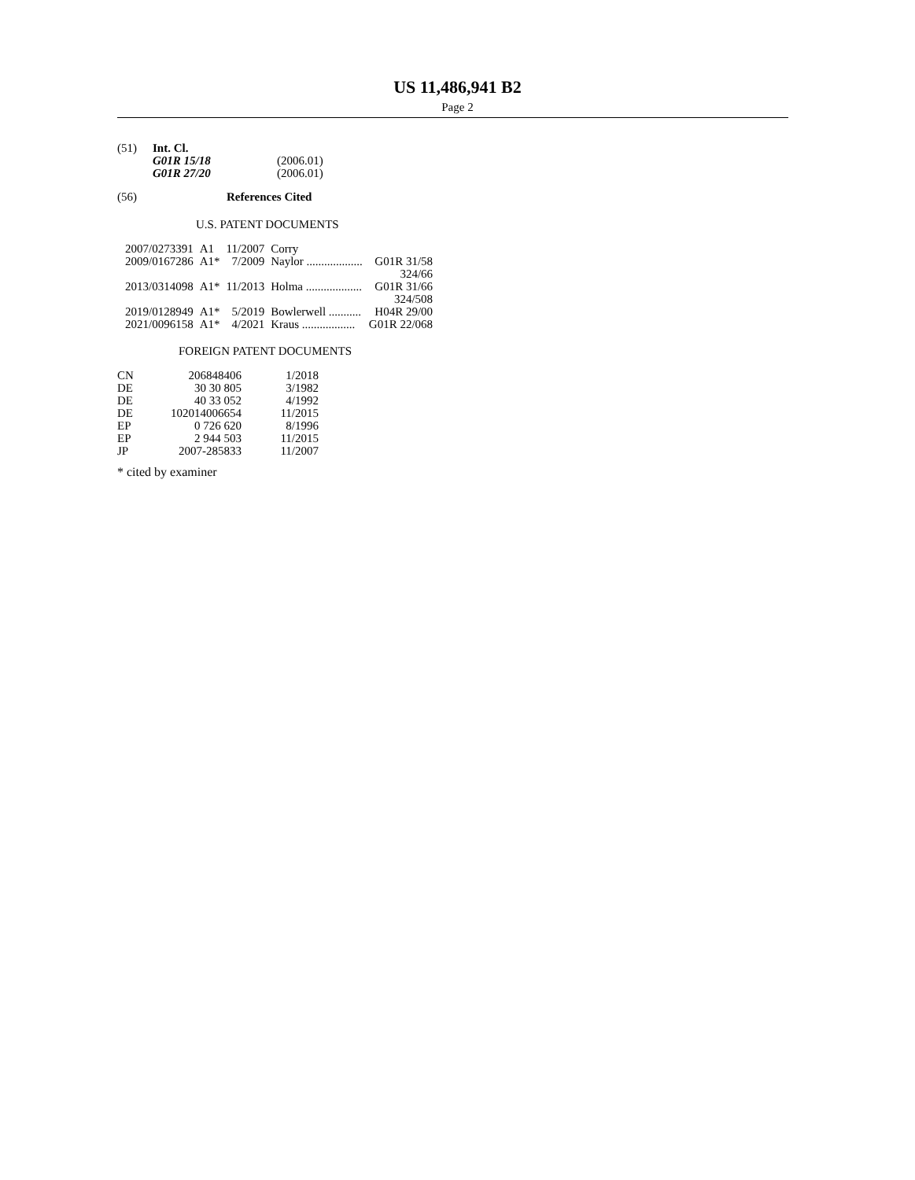US 11,486,941 B2
Page 2
| (51) | Int. Cl. | |
| | G01R 15/18 | (2006.01) |
| | G01R 27/20 | (2006.01) |
(56) References Cited
U.S. PATENT DOCUMENTS
| 2007/0273391 | A1 | 11/2007 | Corry | |
| 2009/0167286 | A1* | 7/2009 | Naylor ................... | G01R 31/58 |
| 324/66 | | | | |
| 2013/0314098 | A1* | 11/2013 | Holma ................... | G01R 31/66 |
| 324/508 | | | | |
| 2019/0128949 | A1* | 5/2019 | Bowlerwell ........... | H04R 29/00 |
| 2021/0096158 | A1* | 4/2021 | Kraus .................. | G01R 22/068 |
FOREIGN PATENT DOCUMENTS
| CN | 206848406 | 1/2018 |
| DE | 30 30 805 | 3/1982 |
| DE | 40 33 052 | 4/1992 |
| DE | 102014006654 | 11/2015 |
| EP | 0 726 620 | 8/1996 |
| EP | 2 944 503 | 11/2015 |
| JP | 2007-285833 | 11/2007 |
* cited by examiner